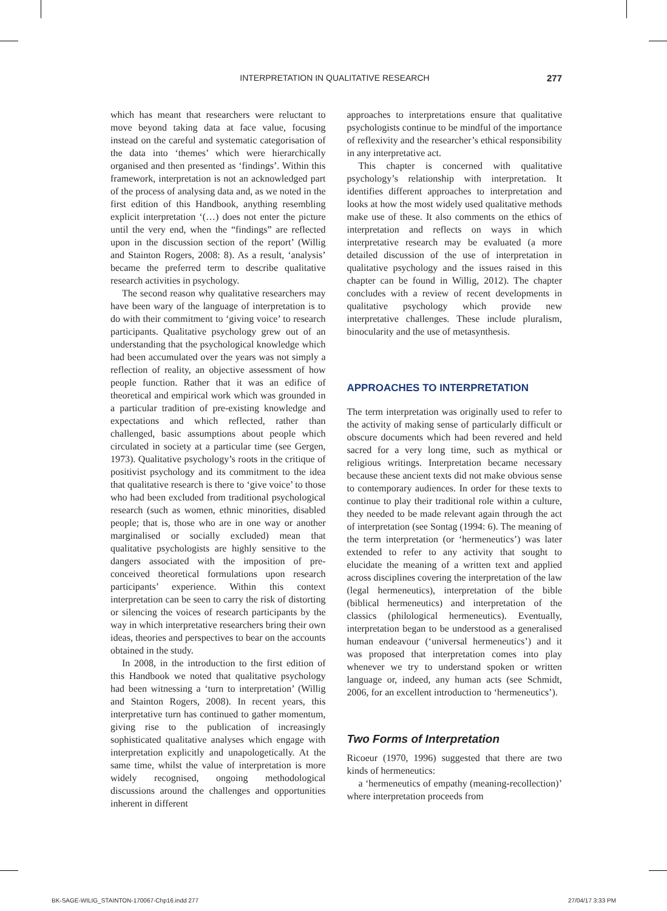INTERPRETATION IN QUALITATIVE RESEARCH 277
which has meant that researchers were reluctant to move beyond taking data at face value, focusing instead on the careful and systematic categorisation of the data into ‘themes’ which were hierarchically organised and then presented as ‘findings’. Within this framework, interpretation is not an acknowledged part of the process of analysing data and, as we noted in the first edition of this Handbook, anything resembling explicit interpretation ‘(…) does not enter the picture until the very end, when the “findings” are reflected upon in the discussion section of the report’ (Willig and Stainton Rogers, 2008: 8). As a result, ‘analysis’ became the preferred term to describe qualitative research activities in psychology.
The second reason why qualitative researchers may have been wary of the language of interpretation is to do with their commitment to ‘giving voice’ to research participants. Qualitative psychology grew out of an understanding that the psychological knowledge which had been accumulated over the years was not simply a reflection of reality, an objective assessment of how people function. Rather that it was an edifice of theoretical and empirical work which was grounded in a particular tradition of pre-existing knowledge and expectations and which reflected, rather than challenged, basic assumptions about people which circulated in society at a particular time (see Gergen, 1973). Qualitative psychology’s roots in the critique of positivist psychology and its commitment to the idea that qualitative research is there to ‘give voice’ to those who had been excluded from traditional psychological research (such as women, ethnic minorities, disabled people; that is, those who are in one way or another marginalised or socially excluded) mean that qualitative psychologists are highly sensitive to the dangers associated with the imposition of pre-conceived theoretical formulations upon research participants’ experience. Within this context interpretation can be seen to carry the risk of distorting or silencing the voices of research participants by the way in which interpretative researchers bring their own ideas, theories and perspectives to bear on the accounts obtained in the study.
In 2008, in the introduction to the first edition of this Handbook we noted that qualitative psychology had been witnessing a ‘turn to interpretation’ (Willig and Stainton Rogers, 2008). In recent years, this interpretative turn has continued to gather momentum, giving rise to the publication of increasingly sophisticated qualitative analyses which engage with interpretation explicitly and unapologetically. At the same time, whilst the value of interpretation is more widely recognised, ongoing methodological discussions around the challenges and opportunities inherent in different
approaches to interpretations ensure that qualitative psychologists continue to be mindful of the importance of reflexivity and the researcher’s ethical responsibility in any interpretative act.
This chapter is concerned with qualitative psychology’s relationship with interpretation. It identifies different approaches to interpretation and looks at how the most widely used qualitative methods make use of these. It also comments on the ethics of interpretation and reflects on ways in which interpretative research may be evaluated (a more detailed discussion of the use of interpretation in qualitative psychology and the issues raised in this chapter can be found in Willig, 2012). The chapter concludes with a review of recent developments in qualitative psychology which provide new interpretative challenges. These include pluralism, binocularity and the use of metasynthesis.
APPROACHES TO INTERPRETATION
The term interpretation was originally used to refer to the activity of making sense of particularly difficult or obscure documents which had been revered and held sacred for a very long time, such as mythical or religious writings. Interpretation became necessary because these ancient texts did not make obvious sense to contemporary audiences. In order for these texts to continue to play their traditional role within a culture, they needed to be made relevant again through the act of interpretation (see Sontag (1994: 6). The meaning of the term interpretation (or ‘hermeneutics’) was later extended to refer to any activity that sought to elucidate the meaning of a written text and applied across disciplines covering the interpretation of the law (legal hermeneutics), interpretation of the bible (biblical hermeneutics) and interpretation of the classics (philological hermeneutics). Eventually, interpretation began to be understood as a generalised human endeavour (‘universal hermeneutics’) and it was proposed that interpretation comes into play whenever we try to understand spoken or written language or, indeed, any human acts (see Schmidt, 2006, for an excellent introduction to ‘hermeneutics’).
Two Forms of Interpretation
Ricoeur (1970, 1996) suggested that there are two kinds of hermeneutics:
a ‘hermeneutics of empathy (meaning-recollection)’ where interpretation proceeds from
BK-SAGE-WILIG_STAINTON-170067-Chp16.indd 277 27/04/17 3:33 PM